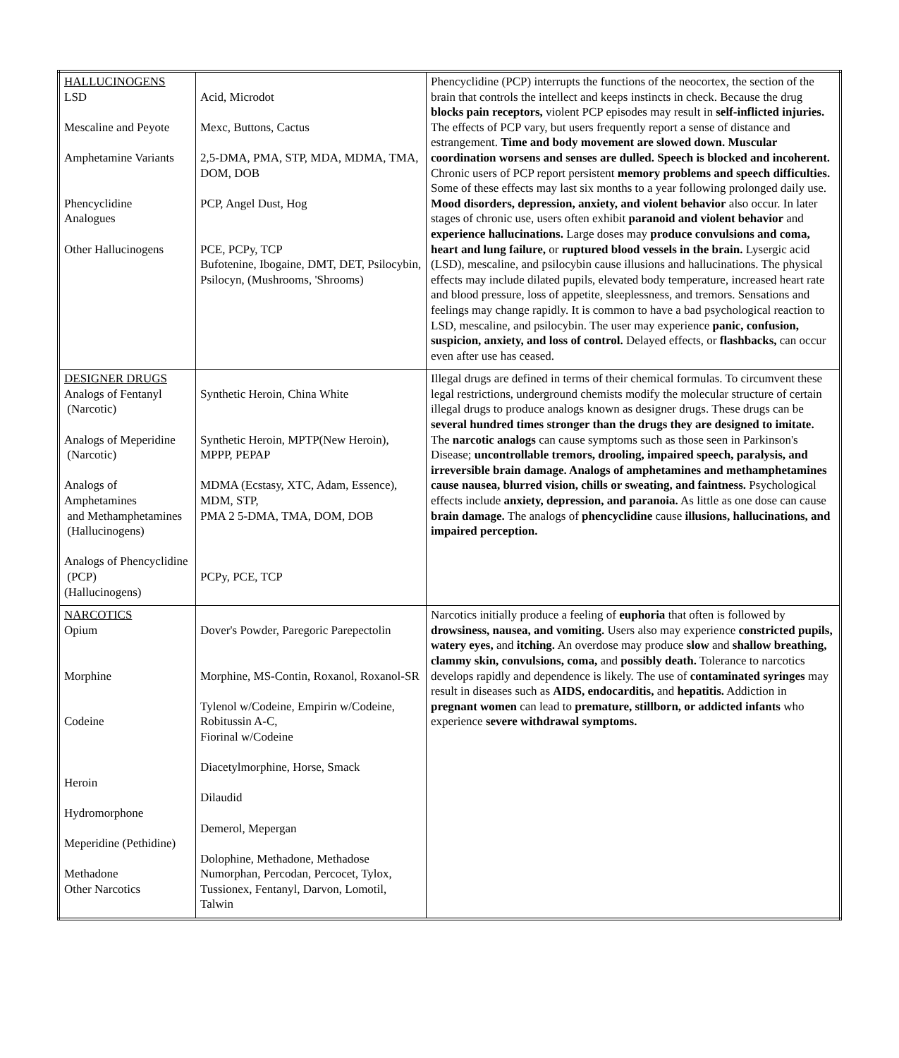| HALLUCINOGENS LSD Mescaline and Peyote Amphetamine Variants Phencyclidine Analogues Other Hallucinogens | Acid, Microdot Mexc, Buttons, Cactus 2,5-DMA, PMA, STP, MDA, MDMA, TMA, DOM, DOB PCP, Angel Dust, Hog PCE, PCPy, TCP Bufotenine, Ibogaine, DMT, DET, Psilocybin, Psilocyn, (Mushrooms, 'Shrooms) | Phencyclidine (PCP) interrupts the functions of the neocortex, the section of the brain that controls the intellect and keeps instincts in check. Because the drug blocks pain receptors, violent PCP episodes may result in self-inflicted injuries. The effects of PCP vary, but users frequently report a sense of distance and estrangement. Time and body movement are slowed down. Muscular coordination worsens and senses are dulled. Speech is blocked and incoherent. Chronic users of PCP report persistent memory problems and speech difficulties. Some of these effects may last six months to a year following prolonged daily use. Mood disorders, depression, anxiety, and violent behavior also occur. In later stages of chronic use, users often exhibit paranoid and violent behavior and experience hallucinations. Large doses may produce convulsions and coma, heart and lung failure, or ruptured blood vessels in the brain. Lysergic acid (LSD), mescaline, and psilocybin cause illusions and hallucinations. The physical effects may include dilated pupils, elevated body temperature, increased heart rate and blood pressure, loss of appetite, sleeplessness, and tremors. Sensations and feelings may change rapidly. It is common to have a bad psychological reaction to LSD, mescaline, and psilocybin. The user may experience panic, confusion, suspicion, anxiety, and loss of control. Delayed effects, or flashbacks, can occur even after use has ceased. |
| DESIGNER DRUGS Analogs of Fentanyl (Narcotic) Analogs of Meperidine (Narcotic) Analogs of Amphetamines and Methamphetamines (Hallucinogens) Analogs of Phencyclidine (PCP) (Hallucinogens) | Synthetic Heroin, China White Synthetic Heroin, MPTP(New Heroin), MPPP, PEPAP MDMA (Ecstasy, XTC, Adam, Essence), MDM, STP, PMA 2 5-DMA, TMA, DOM, DOB PCPy, PCE, TCP | Illegal drugs are defined in terms of their chemical formulas. To circumvent these legal restrictions, underground chemists modify the molecular structure of certain illegal drugs to produce analogs known as designer drugs. These drugs can be several hundred times stronger than the drugs they are designed to imitate. The narcotic analogs can cause symptoms such as those seen in Parkinson's Disease; uncontrollable tremors, drooling, impaired speech, paralysis, and irreversible brain damage. Analogs of amphetamines and methamphetamines cause nausea, blurred vision, chills or sweating, and faintness. Psychological effects include anxiety, depression, and paranoia. As little as one dose can cause brain damage. The analogs of phencyclidine cause illusions, hallucinations, and impaired perception. |
| NARCOTICS Opium Morphine Codeine Heroin Hydromorphone Meperidine (Pethidine) Methadone Other Narcotics | Dover's Powder, Paregoric Parepectolin Morphine, MS-Contin, Roxanol, Roxanol-SR Tylenol w/Codeine, Empirin w/Codeine, Robitussin A-C, Fiorinal w/Codeine Diacetylmorphine, Horse, Smack Dilaudid Demerol, Mepergan Dolophine, Methadone, Methadose Numorphan, Percodan, Percocet, Tylox, Tussionex, Fentanyl, Darvon, Lomotil, Talwin | Narcotics initially produce a feeling of euphoria that often is followed by drowsiness, nausea, and vomiting. Users also may experience constricted pupils, watery eyes, and itching. An overdose may produce slow and shallow breathing, clammy skin, convulsions, coma, and possibly death. Tolerance to narcotics develops rapidly and dependence is likely. The use of contaminated syringes may result in diseases such as AIDS, endocarditis, and hepatitis. Addiction in pregnant women can lead to premature, stillborn, or addicted infants who experience severe withdrawal symptoms. |